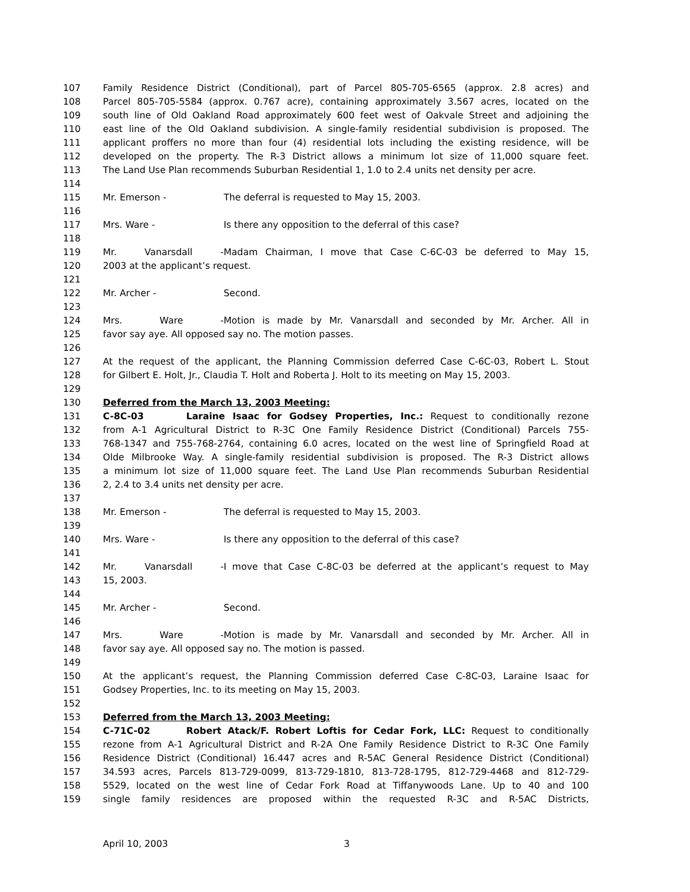107 Family Residence District (Conditional), part of Parcel 805-705-6565 (approx. 2.8 acres) and
108 Parcel 805-705-5584 (approx. 0.767 acre), containing approximately 3.567 acres, located on the
109 south line of Old Oakland Road approximately 600 feet west of Oakvale Street and adjoining the
110 east line of the Old Oakland subdivision. A single-family residential subdivision is proposed. The
111 applicant proffers no more than four (4) residential lots including the existing residence, will be
112 developed on the property. The R-3 District allows a minimum lot size of 11,000 square feet.
113 The Land Use Plan recommends Suburban Residential 1, 1.0 to 2.4 units net density per acre.
114
115 Mr. Emerson - The deferral is requested to May 15, 2003.
116
117 Mrs. Ware - Is there any opposition to the deferral of this case?
118
119 Mr. Vanarsdall - Madam Chairman, I move that Case C-6C-03 be deferred to May 15,
120 2003 at the applicant’s request.
121
122 Mr. Archer - Second.
123
124 Mrs. Ware - Motion is made by Mr. Vanarsdall and seconded by Mr. Archer. All in
125 favor say aye. All opposed say no. The motion passes.
126
127 At the request of the applicant, the Planning Commission deferred Case C-6C-03, Robert L. Stout
128 for Gilbert E. Holt, Jr., Claudia T. Holt and Roberta J. Holt to its meeting on May 15, 2003.
129
130 Deferred from the March 13, 2003 Meeting:
131 C-8C-03 Laraine Isaac for Godsey Properties, Inc.: Request to conditionally rezone
132 from A-1 Agricultural District to R-3C One Family Residence District (Conditional) Parcels 755-
133 768-1347 and 755-768-2764, containing 6.0 acres, located on the west line of Springfield Road at
134 Olde Milbrooke Way. A single-family residential subdivision is proposed. The R-3 District allows
135 a minimum lot size of 11,000 square feet. The Land Use Plan recommends Suburban Residential
136 2, 2.4 to 3.4 units net density per acre.
137
138 Mr. Emerson - The deferral is requested to May 15, 2003.
139
140 Mrs. Ware - Is there any opposition to the deferral of this case?
141
142 Mr. Vanarsdall - I move that Case C-8C-03 be deferred at the applicant’s request to May
143 15, 2003.
144
145 Mr. Archer - Second.
146
147 Mrs. Ware - Motion is made by Mr. Vanarsdall and seconded by Mr. Archer. All in
148 favor say aye. All opposed say no. The motion is passed.
149
150 At the applicant’s request, the Planning Commission deferred Case C-8C-03, Laraine Isaac for
151 Godsey Properties, Inc. to its meeting on May 15, 2003.
152
153 Deferred from the March 13, 2003 Meeting:
154 C-71C-02 Robert Atack/F. Robert Loftis for Cedar Fork, LLC: Request to conditionally
155 rezone from A-1 Agricultural District and R-2A One Family Residence District to R-3C One Family
156 Residence District (Conditional) 16.447 acres and R-5AC General Residence District (Conditional)
157 34.593 acres, Parcels 813-729-0099, 813-729-1810, 813-728-1795, 812-729-4468 and 812-729-
158 5529, located on the west line of Cedar Fork Road at Tiffanywoods Lane. Up to 40 and 100
159 single family residences are proposed within the requested R-3C and R-5AC Districts,
April 10, 2003 3